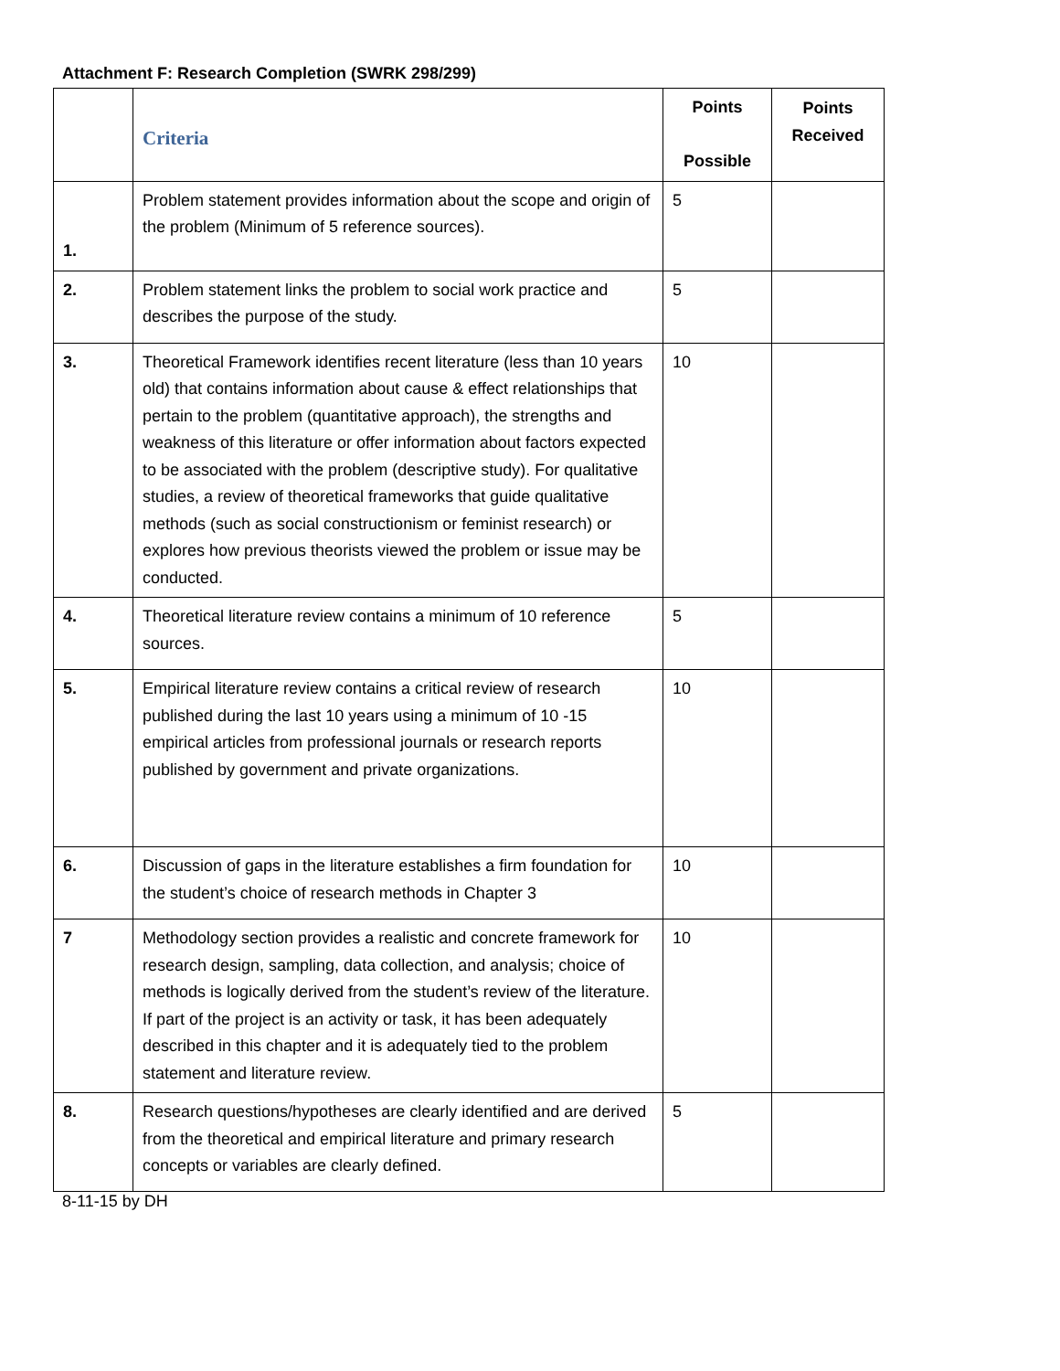Attachment F: Research Completion (SWRK 298/299)
| | Criteria | Points Possible | Points Received |
| --- | --- | --- | --- |
| 1. | Problem statement provides information about the scope and origin of the problem (Minimum of 5 reference sources). | 5 | |
| 2. | Problem statement links the problem to social work practice and describes the purpose of the study. | 5 | |
| 3. | Theoretical Framework identifies recent literature (less than 10 years old) that contains information about cause & effect relationships that pertain to the problem (quantitative approach), the strengths and weakness of this literature or offer information about factors expected to be associated with the problem (descriptive study). For qualitative studies, a review of theoretical frameworks that guide qualitative methods (such as social constructionism or feminist research) or explores how previous theorists viewed the problem or issue may be conducted. | 10 | |
| 4. | Theoretical literature review contains a minimum of 10 reference sources. | 5 | |
| 5. | Empirical literature review contains a critical review of research published during the last 10 years using a minimum of 10 -15 empirical articles from professional journals or research reports published by government and private organizations. | 10 | |
| 6. | Discussion of gaps in the literature establishes a firm foundation for the student’s choice of research methods in Chapter 3 | 10 | |
| 7 | Methodology section provides a realistic and concrete framework for research design, sampling, data collection, and analysis; choice of methods is logically derived from the student’s review of the literature. If part of the project is an activity or task, it has been adequately described in this chapter and it is adequately tied to the problem statement and literature review. | 10 | |
| 8. | Research questions/hypotheses are clearly identified and are derived from the theoretical and empirical literature and primary research concepts or variables are clearly defined. | 5 | |
8-11-15 by DH